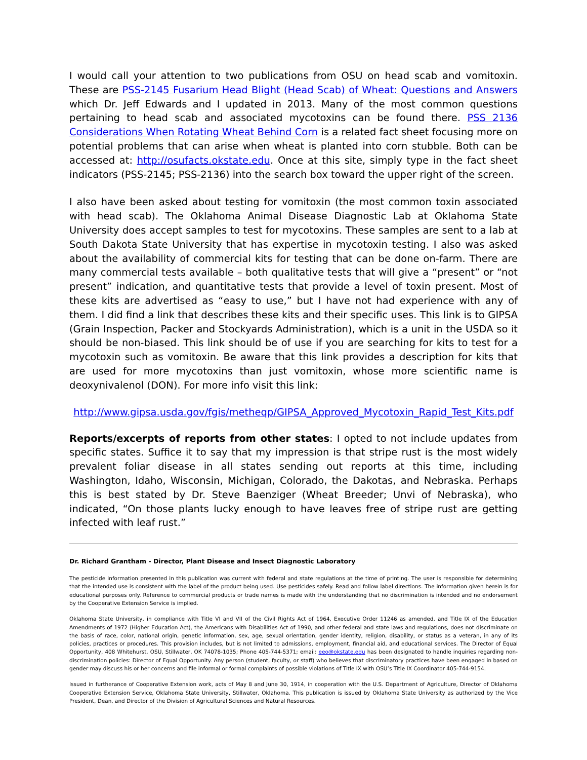I would call your attention to two publications from OSU on head scab and vomitoxin. These are PSS-2145 Fusarium Head Blight (Head Scab) of Wheat: Questions and Answers which Dr. Jeff Edwards and I updated in 2013. Many of the most common questions pertaining to head scab and associated mycotoxins can be found there. PSS 2136 Considerations When Rotating Wheat Behind Corn is a related fact sheet focusing more on potential problems that can arise when wheat is planted into corn stubble. Both can be accessed at: http://osufacts.okstate.edu. Once at this site, simply type in the fact sheet indicators (PSS-2145; PSS-2136) into the search box toward the upper right of the screen.
I also have been asked about testing for vomitoxin (the most common toxin associated with head scab). The Oklahoma Animal Disease Diagnostic Lab at Oklahoma State University does accept samples to test for mycotoxins. These samples are sent to a lab at South Dakota State University that has expertise in mycotoxin testing. I also was asked about the availability of commercial kits for testing that can be done on-farm. There are many commercial tests available – both qualitative tests that will give a “present” or “not present” indication, and quantitative tests that provide a level of toxin present. Most of these kits are advertised as “easy to use,” but I have not had experience with any of them. I did find a link that describes these kits and their specific uses. This link is to GIPSA (Grain Inspection, Packer and Stockyards Administration), which is a unit in the USDA so it should be non-biased. This link should be of use if you are searching for kits to test for a mycotoxin such as vomitoxin. Be aware that this link provides a description for kits that are used for more mycotoxins than just vomitoxin, whose more scientific name is deoxynivalenol (DON). For more info visit this link:
http://www.gipsa.usda.gov/fgis/metheqp/GIPSA_Approved_Mycotoxin_Rapid_Test_Kits.pdf
Reports/excerpts of reports from other states: I opted to not include updates from specific states. Suffice it to say that my impression is that stripe rust is the most widely prevalent foliar disease in all states sending out reports at this time, including Washington, Idaho, Wisconsin, Michigan, Colorado, the Dakotas, and Nebraska. Perhaps this is best stated by Dr. Steve Baenziger (Wheat Breeder; Unvi of Nebraska), who indicated, “On those plants lucky enough to have leaves free of stripe rust are getting infected with leaf rust.”
Dr. Richard Grantham - Director, Plant Disease and Insect Diagnostic Laboratory
The pesticide information presented in this publication was current with federal and state regulations at the time of printing. The user is responsible for determining that the intended use is consistent with the label of the product being used. Use pesticides safely. Read and follow label directions. The information given herein is for educational purposes only. Reference to commercial products or trade names is made with the understanding that no discrimination is intended and no endorsement by the Cooperative Extension Service is implied.
Oklahoma State University, in compliance with Title VI and VII of the Civil Rights Act of 1964, Executive Order 11246 as amended, and Title IX of the Education Amendments of 1972 (Higher Education Act), the Americans with Disabilities Act of 1990, and other federal and state laws and regulations, does not discriminate on the basis of race, color, national origin, genetic information, sex, age, sexual orientation, gender identity, religion, disability, or status as a veteran, in any of its policies, practices or procedures. This provision includes, but is not limited to admissions, employment, financial aid, and educational services. The Director of Equal Opportunity, 408 Whitehurst, OSU, Stillwater, OK 74078-1035; Phone 405-744-5371; email: eeo@okstate.edu has been designated to handle inquiries regarding non-discrimination policies: Director of Equal Opportunity. Any person (student, faculty, or staff) who believes that discriminatory practices have been engaged in based on gender may discuss his or her concerns and file informal or formal complaints of possible violations of Title IX with OSU’s Title IX Coordinator 405-744-9154.
Issued in furtherance of Cooperative Extension work, acts of May 8 and June 30, 1914, in cooperation with the U.S. Department of Agriculture, Director of Oklahoma Cooperative Extension Service, Oklahoma State University, Stillwater, Oklahoma. This publication is issued by Oklahoma State University as authorized by the Vice President, Dean, and Director of the Division of Agricultural Sciences and Natural Resources.